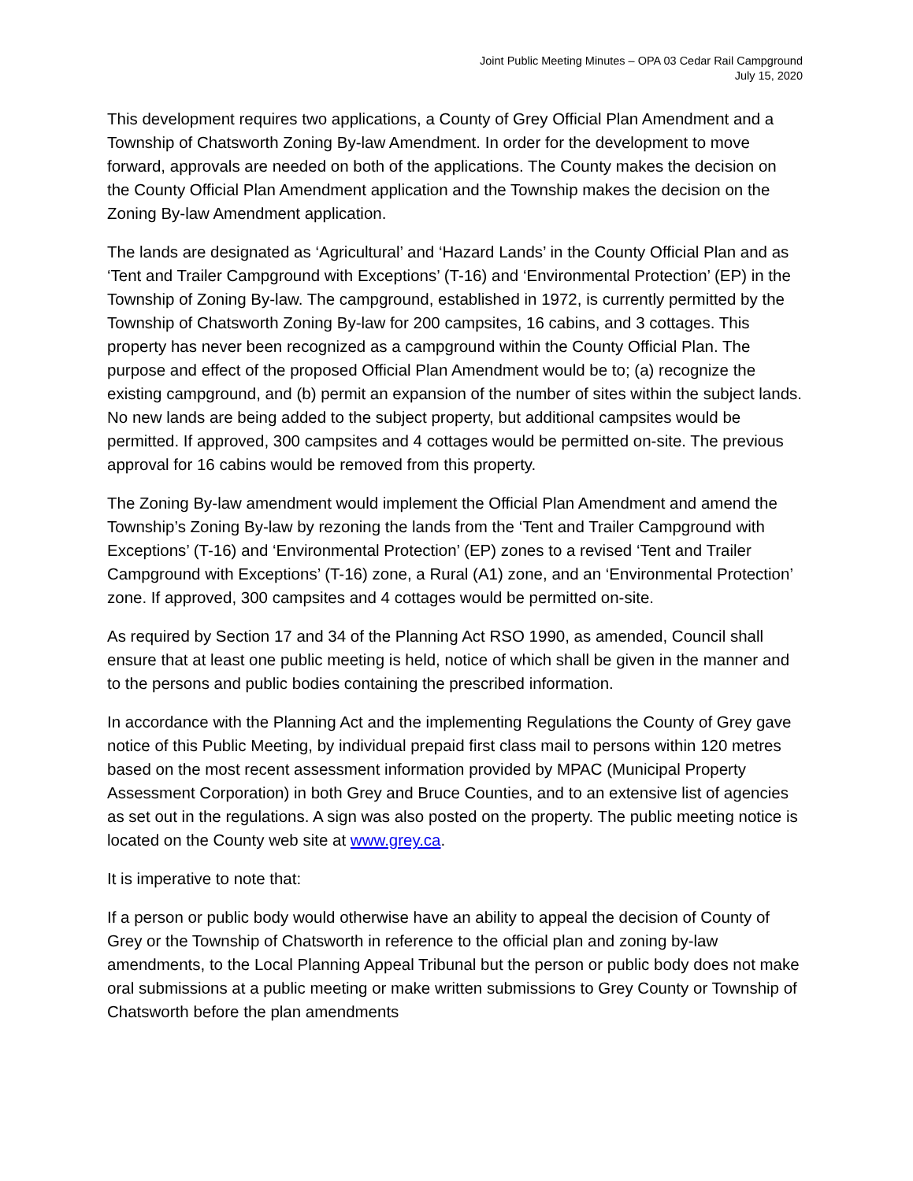Joint Public Meeting Minutes – OPA 03 Cedar Rail Campground
July 15, 2020
This development requires two applications, a County of Grey Official Plan Amendment and a Township of Chatsworth Zoning By-law Amendment. In order for the development to move forward, approvals are needed on both of the applications. The County makes the decision on the County Official Plan Amendment application and the Township makes the decision on the Zoning By-law Amendment application.
The lands are designated as ‘Agricultural’ and ‘Hazard Lands’ in the County Official Plan and as ‘Tent and Trailer Campground with Exceptions’ (T-16) and ‘Environmental Protection’ (EP) in the Township of Zoning By-law. The campground, established in 1972, is currently permitted by the Township of Chatsworth Zoning By-law for 200 campsites, 16 cabins, and 3 cottages. This property has never been recognized as a campground within the County Official Plan. The purpose and effect of the proposed Official Plan Amendment would be to; (a) recognize the existing campground, and (b) permit an expansion of the number of sites within the subject lands. No new lands are being added to the subject property, but additional campsites would be permitted. If approved, 300 campsites and 4 cottages would be permitted on-site. The previous approval for 16 cabins would be removed from this property.
The Zoning By-law amendment would implement the Official Plan Amendment and amend the Township’s Zoning By-law by rezoning the lands from the ‘Tent and Trailer Campground with Exceptions’ (T-16) and ‘Environmental Protection’ (EP) zones to a revised ‘Tent and Trailer Campground with Exceptions’ (T-16) zone, a Rural (A1) zone, and an ‘Environmental Protection’ zone. If approved, 300 campsites and 4 cottages would be permitted on-site.
As required by Section 17 and 34 of the Planning Act RSO 1990, as amended, Council shall ensure that at least one public meeting is held, notice of which shall be given in the manner and to the persons and public bodies containing the prescribed information.
In accordance with the Planning Act and the implementing Regulations the County of Grey gave notice of this Public Meeting, by individual prepaid first class mail to persons within 120 metres based on the most recent assessment information provided by MPAC (Municipal Property Assessment Corporation) in both Grey and Bruce Counties, and to an extensive list of agencies as set out in the regulations. A sign was also posted on the property. The public meeting notice is located on the County web site at www.grey.ca.
It is imperative to note that:
If a person or public body would otherwise have an ability to appeal the decision of County of Grey or the Township of Chatsworth in reference to the official plan and zoning by-law amendments, to the Local Planning Appeal Tribunal but the person or public body does not make oral submissions at a public meeting or make written submissions to Grey County or Township of Chatsworth before the plan amendments